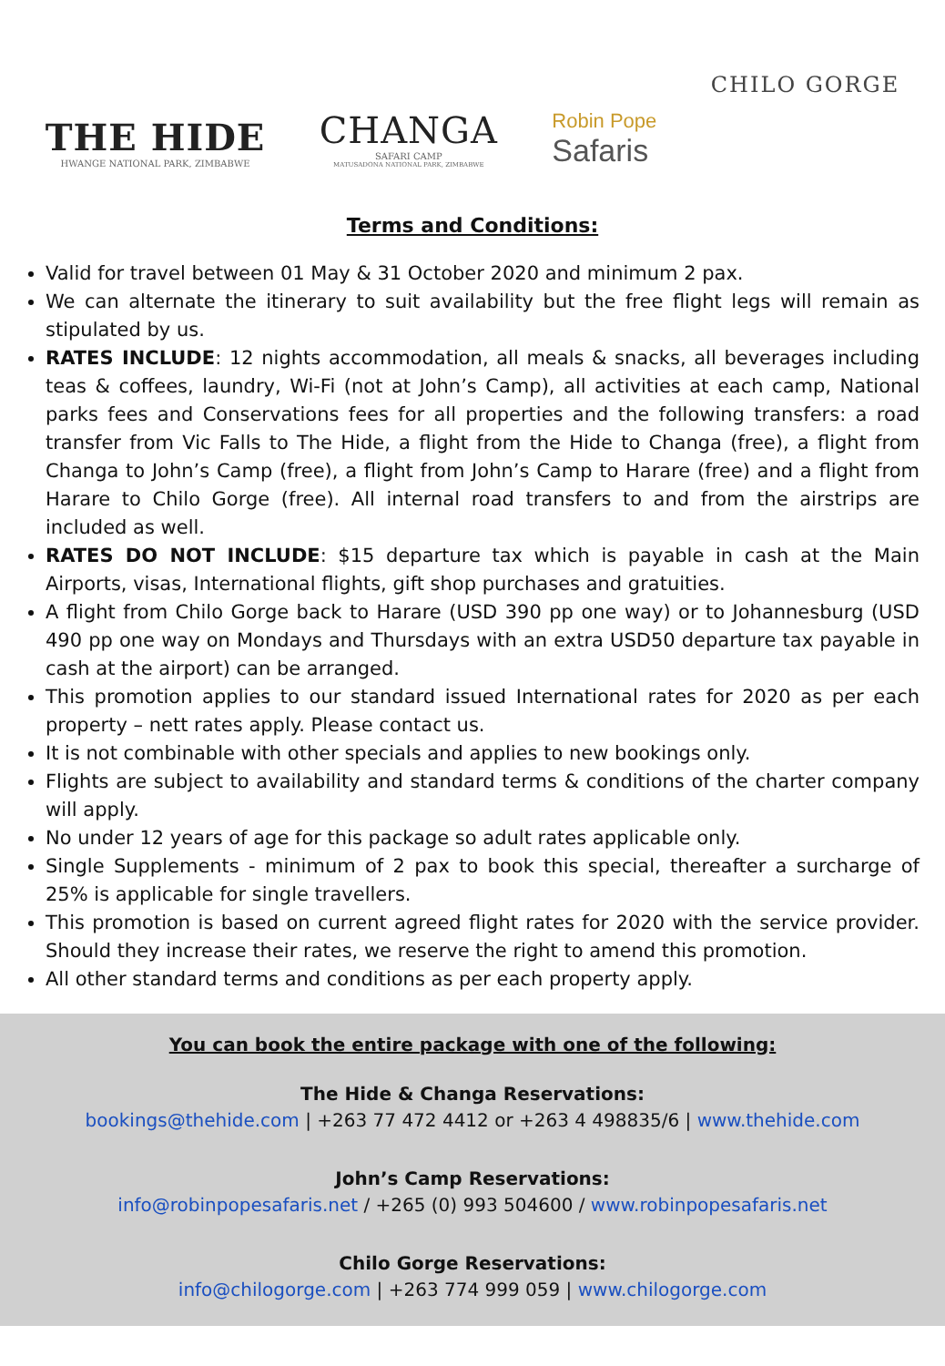THE HIDE
HWANGE NATIONAL PARK, ZIMBABWE
CHANGA
SAFARI CAMP
MATUSADONA NATIONAL PARK, ZIMBABWE
Robin Pope
Safaris
CHILO GORGE
Terms and Conditions:
Valid for travel between 01 May & 31 October 2020 and minimum 2 pax.
We can alternate the itinerary to suit availability but the free flight legs will remain as stipulated by us.
RATES INCLUDE: 12 nights accommodation, all meals & snacks, all beverages including teas & coffees, laundry, Wi-Fi (not at John’s Camp), all activities at each camp, National parks fees and Conservations fees for all properties and the following transfers: a road transfer from Vic Falls to The Hide, a flight from the Hide to Changa (free), a flight from Changa to John’s Camp (free), a flight from John’s Camp to Harare (free) and a flight from Harare to Chilo Gorge (free). All internal road transfers to and from the airstrips are included as well.
RATES DO NOT INCLUDE: $15 departure tax which is payable in cash at the Main Airports, visas, International flights, gift shop purchases and gratuities.
A flight from Chilo Gorge back to Harare (USD 390 pp one way) or to Johannesburg (USD 490 pp one way on Mondays and Thursdays with an extra USD50 departure tax payable in cash at the airport) can be arranged.
This promotion applies to our standard issued International rates for 2020 as per each property – nett rates apply. Please contact us.
It is not combinable with other specials and applies to new bookings only.
Flights are subject to availability and standard terms & conditions of the charter company will apply.
No under 12 years of age for this package so adult rates applicable only.
Single Supplements - minimum of 2 pax to book this special, thereafter a surcharge of 25% is applicable for single travellers.
This promotion is based on current agreed flight rates for 2020 with the service provider. Should they increase their rates, we reserve the right to amend this promotion.
All other standard terms and conditions as per each property apply.
You can book the entire package with one of the following:
The Hide & Changa Reservations:
bookings@thehide.com | +263 77 472 4412 or +263 4 498835/6 | www.thehide.com
John’s Camp Reservations:
info@robinpopesafaris.net / +265 (0) 993 504600 / www.robinpopesafaris.net
Chilo Gorge Reservations:
info@chilogorge.com | +263 774 999 059 | www.chilogorge.com